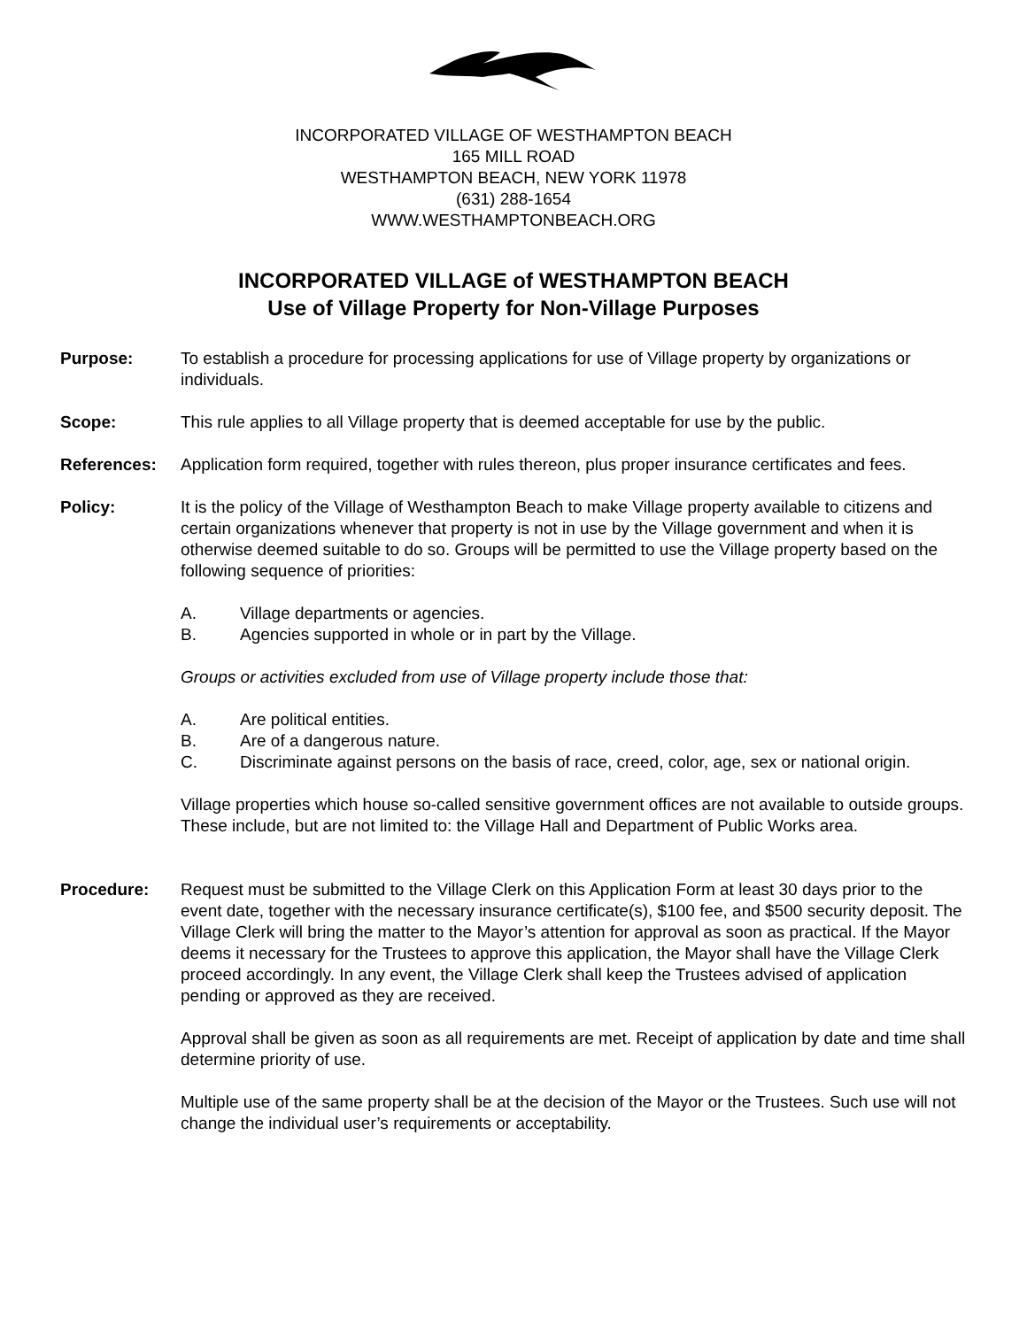INCORPORATED VILLAGE OF WESTHAMPTON BEACH
165 MILL ROAD
WESTHAMPTON BEACH, NEW YORK 11978
(631) 288-1654
WWW.WESTHAMPTONBEACH.ORG
INCORPORATED VILLAGE of WESTHAMPTON BEACH
Use of Village Property for Non-Village Purposes
Purpose: To establish a procedure for processing applications for use of Village property by organizations or individuals.
Scope: This rule applies to all Village property that is deemed acceptable for use by the public.
References: Application form required, together with rules thereon, plus proper insurance certificates and fees.
Policy: It is the policy of the Village of Westhampton Beach to make Village property available to citizens and certain organizations whenever that property is not in use by the Village government and when it is otherwise deemed suitable to do so. Groups will be permitted to use the Village property based on the following sequence of priorities:
A. Village departments or agencies.
B. Agencies supported in whole or in part by the Village.
Groups or activities excluded from use of Village property include those that:
A. Are political entities.
B. Are of a dangerous nature.
C. Discriminate against persons on the basis of race, creed, color, age, sex or national origin.
Village properties which house so-called sensitive government offices are not available to outside groups. These include, but are not limited to: the Village Hall and Department of Public Works area.
Procedure: Request must be submitted to the Village Clerk on this Application Form at least 30 days prior to the event date, together with the necessary insurance certificate(s), $100 fee, and $500 security deposit. The Village Clerk will bring the matter to the Mayor’s attention for approval as soon as practical. If the Mayor deems it necessary for the Trustees to approve this application, the Mayor shall have the Village Clerk proceed accordingly. In any event, the Village Clerk shall keep the Trustees advised of application pending or approved as they are received.
Approval shall be given as soon as all requirements are met. Receipt of application by date and time shall determine priority of use.
Multiple use of the same property shall be at the decision of the Mayor or the Trustees. Such use will not change the individual user’s requirements or acceptability.